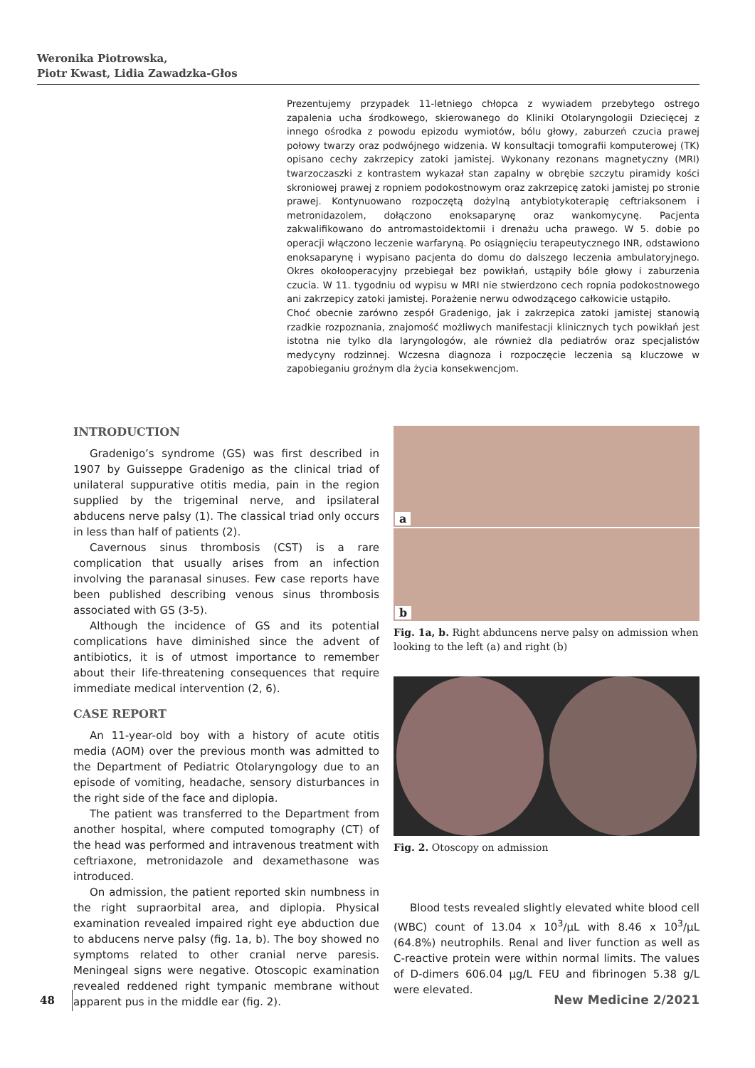Weronika Piotrowska,
Piotr Kwast, Lidia Zawadzka-Głos
Prezentujemy przypadek 11-letniego chłopca z wywiadem przebytego ostrego zapalenia ucha środkowego, skierowanego do Kliniki Otolaryngologii Dziecięcej z innego ośrodka z powodu epizodu wymiotów, bólu głowy, zaburzeń czucia prawej połowy twarzy oraz podwójnego widzenia. W konsultacji tomografii komputerowej (TK) opisano cechy zakrzepicy zatoki jamistej. Wykonany rezonans magnetyczny (MRI) twarzoczaszki z kontrastem wykazał stan zapalny w obrębie szczytu piramidy kości skroniowej prawej z ropniem podokostnowym oraz zakrzepicę zatoki jamistej po stronie prawej. Kontynuowano rozpoczętą dożylną antybiotykoterapię ceftriaksonem i metronidazolem, dołączono enoksaparynę oraz wankomycynę. Pacjenta zakwalifikowano do antromastoidektomii i drenażu ucha prawego. W 5. dobie po operacji włączono leczenie warfaryną. Po osiągnięciu terapeutycznego INR, odstawiono enoksaparynę i wypisano pacjenta do domu do dalszego leczenia ambulatoryjnego. Okres okołooperacyjny przebiegał bez powikłań, ustąpiły bóle głowy i zaburzenia czucia. W 11. tygodniu od wypisu w MRI nie stwierdzono cech ropnia podokostnowego ani zakrzepicy zatoki jamistej. Porażenie nerwu odwodzącego całkowicie ustąpiło.
Choć obecnie zarówno zespół Gradenigo, jak i zakrzepica zatoki jamistej stanowią rzadkie rozpoznania, znajomość możliwych manifestacji klinicznych tych powikłań jest istotna nie tylko dla laryngologów, ale również dla pediatrów oraz specjalistów medycyny rodzinnej. Wczesna diagnoza i rozpoczęcie leczenia są kluczowe w zapobieganiu groźnym dla życia konsekwencjom.
INTRODUCTION
Gradenigo’s syndrome (GS) was first described in 1907 by Guisseppe Gradenigo as the clinical triad of unilateral suppurative otitis media, pain in the region supplied by the trigeminal nerve, and ipsilateral abducens nerve palsy (1). The classical triad only occurs in less than half of patients (2).
Cavernous sinus thrombosis (CST) is a rare complication that usually arises from an infection involving the paranasal sinuses. Few case reports have been published describing venous sinus thrombosis associated with GS (3-5).
Although the incidence of GS and its potential complications have diminished since the advent of antibiotics, it is of utmost importance to remember about their life-threatening consequences that require immediate medical intervention (2, 6).
CASE REPORT
An 11-year-old boy with a history of acute otitis media (AOM) over the previous month was admitted to the Department of Pediatric Otolaryngology due to an episode of vomiting, headache, sensory disturbances in the right side of the face and diplopia.
The patient was transferred to the Department from another hospital, where computed tomography (CT) of the head was performed and intravenous treatment with ceftriaxone, metronidazole and dexamethasone was introduced.
On admission, the patient reported skin numbness in the right supraorbital area, and diplopia. Physical examination revealed impaired right eye abduction due to abducens nerve palsy (fig. 1a, b). The boy showed no symptoms related to other cranial nerve paresis. Meningeal signs were negative. Otoscopic examination revealed reddened right tympanic membrane without apparent pus in the middle ear (fig. 2).
a
b
Fig. 1a, b. Right abduncens nerve palsy on admission when looking to the left (a) and right (b)
Fig. 2. Otoscopy on admission
Blood tests revealed slightly elevated white blood cell (WBC) count of 13.04 x 10<sup>3</sup>/µL with 8.46 x 10<sup>3</sup>/µL (64.8%) neutrophils. Renal and liver function as well as C-reactive protein were within normal limits. The values of D-dimers 606.04 µg/L FEU and fibrinogen 5.38 g/L were elevated.
48 New Medicine 2/2021